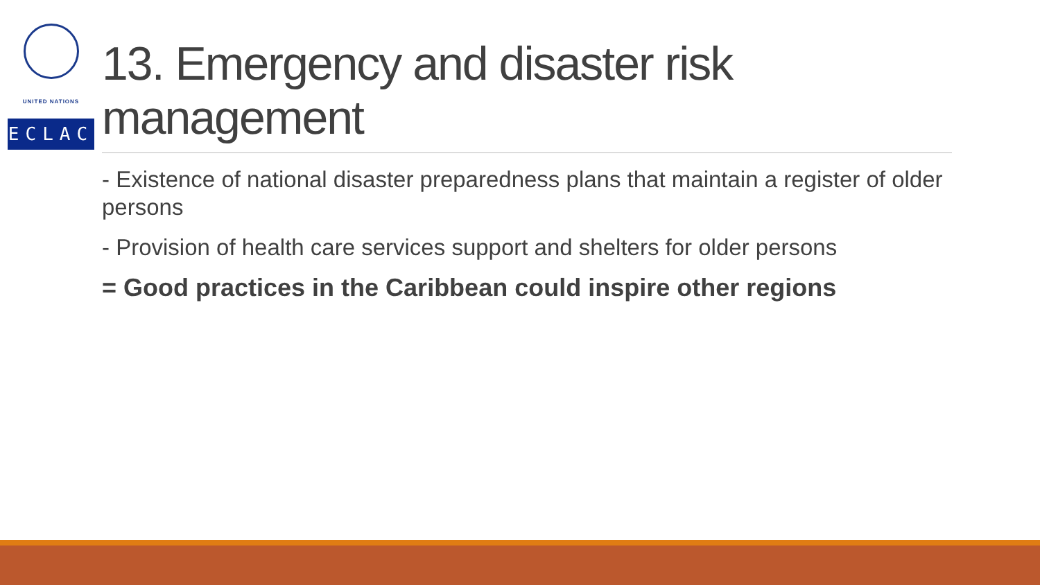UNITED NATIONS
ECLAC
13. Emergency and disaster risk management
- Existence of national disaster preparedness plans that maintain a register of older persons
- Provision of health care services support and shelters for older persons
= Good practices in the Caribbean could inspire other regions